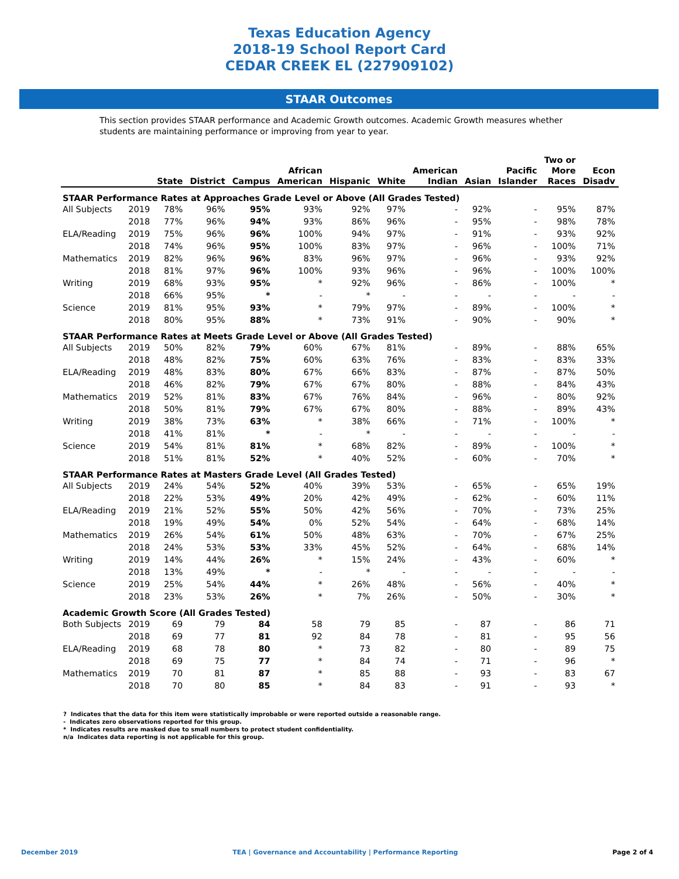Texas Education Agency
2018-19 School Report Card
CEDAR CREEK EL (227909102)
STAAR Outcomes
This section provides STAAR performance and Academic Growth outcomes. Academic Growth measures whether students are maintaining performance or improving from year to year.
| | | State | District | Campus | African American | Hispanic | White | American Indian | Asian | Pacific Islander | Two or More Races | Econ Disadv |
| --- | --- | --- | --- | --- | --- | --- | --- | --- | --- | --- | --- | --- |
| STAAR Performance Rates at Approaches Grade Level or Above (All Grades Tested) | | | | | | | | | | | | |
| All Subjects | 2019 | 78% | 96% | 95% | 93% | 92% | 97% | - | 92% | - | 95% | 87% |
| | 2018 | 77% | 96% | 94% | 93% | 86% | 96% | - | 95% | - | 98% | 78% |
| ELA/Reading | 2019 | 75% | 96% | 96% | 100% | 94% | 97% | - | 91% | - | 93% | 92% |
| | 2018 | 74% | 96% | 95% | 100% | 83% | 97% | - | 96% | - | 100% | 71% |
| Mathematics | 2019 | 82% | 96% | 96% | 83% | 96% | 97% | - | 96% | - | 93% | 92% |
| | 2018 | 81% | 97% | 96% | 100% | 93% | 96% | - | 96% | - | 100% | 100% |
| Writing | 2019 | 68% | 93% | 95% | * | 92% | 96% | - | 86% | - | 100% | * |
| | 2018 | 66% | 95% | * | - | * | - | - | - | - | - | - |
| Science | 2019 | 81% | 95% | 93% | * | 79% | 97% | - | 89% | - | 100% | * |
| | 2018 | 80% | 95% | 88% | * | 73% | 91% | - | 90% | - | 90% | * |
| STAAR Performance Rates at Meets Grade Level or Above (All Grades Tested) | | | | | | | | | | | | |
| All Subjects | 2019 | 50% | 82% | 79% | 60% | 67% | 81% | - | 89% | - | 88% | 65% |
| | 2018 | 48% | 82% | 75% | 60% | 63% | 76% | - | 83% | - | 83% | 33% |
| ELA/Reading | 2019 | 48% | 83% | 80% | 67% | 66% | 83% | - | 87% | - | 87% | 50% |
| | 2018 | 46% | 82% | 79% | 67% | 67% | 80% | - | 88% | - | 84% | 43% |
| Mathematics | 2019 | 52% | 81% | 83% | 67% | 76% | 84% | - | 96% | - | 80% | 92% |
| | 2018 | 50% | 81% | 79% | 67% | 67% | 80% | - | 88% | - | 89% | 43% |
| Writing | 2019 | 38% | 73% | 63% | * | 38% | 66% | - | 71% | - | 100% | * |
| | 2018 | 41% | 81% | * | - | * | - | - | - | - | - | - |
| Science | 2019 | 54% | 81% | 81% | * | 68% | 82% | - | 89% | - | 100% | * |
| | 2018 | 51% | 81% | 52% | * | 40% | 52% | - | 60% | - | 70% | * |
| STAAR Performance Rates at Masters Grade Level (All Grades Tested) | | | | | | | | | | | | |
| All Subjects | 2019 | 24% | 54% | 52% | 40% | 39% | 53% | - | 65% | - | 65% | 19% |
| | 2018 | 22% | 53% | 49% | 20% | 42% | 49% | - | 62% | - | 60% | 11% |
| ELA/Reading | 2019 | 21% | 52% | 55% | 50% | 42% | 56% | - | 70% | - | 73% | 25% |
| | 2018 | 19% | 49% | 54% | 0% | 52% | 54% | - | 64% | - | 68% | 14% |
| Mathematics | 2019 | 26% | 54% | 61% | 50% | 48% | 63% | - | 70% | - | 67% | 25% |
| | 2018 | 24% | 53% | 53% | 33% | 45% | 52% | - | 64% | - | 68% | 14% |
| Writing | 2019 | 14% | 44% | 26% | * | 15% | 24% | - | 43% | - | 60% | * |
| | 2018 | 13% | 49% | * | - | * | - | - | - | - | - | - |
| Science | 2019 | 25% | 54% | 44% | * | 26% | 48% | - | 56% | - | 40% | * |
| | 2018 | 23% | 53% | 26% | * | 7% | 26% | - | 50% | - | 30% | * |
| Academic Growth Score (All Grades Tested) | | | | | | | | | | | | |
| Both Subjects | 2019 | 69 | 79 | 84 | 58 | 79 | 85 | - | 87 | - | 86 | 71 |
| | 2018 | 69 | 77 | 81 | 92 | 84 | 78 | - | 81 | - | 95 | 56 |
| ELA/Reading | 2019 | 68 | 78 | 80 | * | 73 | 82 | - | 80 | - | 89 | 75 |
| | 2018 | 69 | 75 | 77 | * | 84 | 74 | - | 71 | - | 96 | * |
| Mathematics | 2019 | 70 | 81 | 87 | * | 85 | 88 | - | 93 | - | 83 | 67 |
| | 2018 | 70 | 80 | 85 | * | 84 | 83 | - | 91 | - | 93 | * |
? Indicates that the data for this item were statistically improbable or were reported outside a reasonable range.
- Indicates zero observations reported for this group.
* Indicates results are masked due to small numbers to protect student confidentiality.
n/a Indicates data reporting is not applicable for this group.
December 2019 TEA | Governance and Accountability | Performance Reporting Page 2 of 4